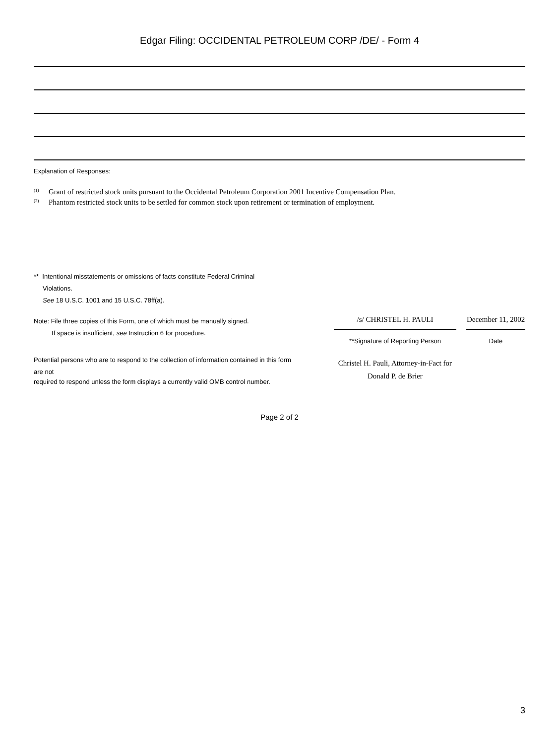Edgar Filing: OCCIDENTAL PETROLEUM CORP /DE/ - Form 4
Explanation of Responses:
<sup>(1)</sup> Grant of restricted stock units pursuant to the Occidental Petroleum Corporation 2001 Incentive Compensation Plan.
<sup>(2)</sup> Phantom restricted stock units to be settled for common stock upon retirement or termination of employment.
** Intentional misstatements or omissions of facts constitute Federal Criminal
Violations.
See 18 U.S.C. 1001 and 15 U.S.C. 78ff(a).
Note: File three copies of this Form, one of which must be manually signed.
If space is insufficient, see Instruction 6 for procedure.
Potential persons who are to respond to the collection of information contained in this form are not
required to respond unless the form displays a currently valid OMB control number.
/s/ CHRISTEL H. PAULI
**Signature of Reporting Person
Christel H. Pauli, Attorney-in-Fact for Donald P. de Brier
December 11, 2002
Date
Page 2 of 2
3